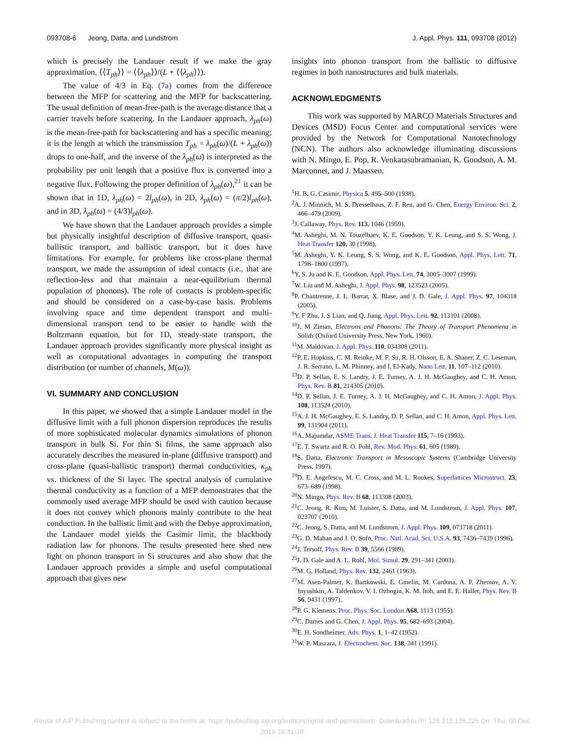093708-6 Jeong, Datta, and Lundstrom J. Appl. Phys. 111, 093708 (2012)
which is precisely the Landauer result if we make the gray approximation, ⟨⟨T<sub>ph</sub>⟩⟩ = ⟨⟨λ<sub>ph</sub>⟩⟩/(L + ⟨⟨λ<sub>ph</sub>⟩⟩).
The value of 4/3 in Eq. (7a) comes from the difference between the MFP for scattering and the MFP for backscattering. The usual definition of mean-free-path is the average distance that a carrier travels before scattering. In the Landauer approach, λ<sub>ph</sub>(ω) is the mean-free-path for backscattering and has a specific meaning; it is the length at which the transmission T<sub>ph</sub> = λ<sub>ph</sub>(ω)/(L + λ<sub>ph</sub>(ω)) drops to one-half, and the inverse of the λ<sub>ph</sub>(ω) is interpreted as the probability per unit length that a positive flux is converted into a negative flux. Following the proper definition of λ<sub>ph</sub>(ω),<sup>21</sup> it can be shown that in 1D, λ<sub>ph</sub>(ω) = 2l<sub>ph</sub>(ω), in 2D, λ<sub>ph</sub>(ω) = (π/2)l<sub>ph</sub>(ω), and in 3D, λ<sub>ph</sub>(ω) = (4/3)l<sub>ph</sub>(ω).
We have shown that the Landauer approach provides a simple but physically insightful description of diffusive transport, quasi-ballistic transport, and ballistic transport, but it does have limitations. For example, for problems like cross-plane thermal transport, we made the assumption of ideal contacts (i.e., that are reflection-less and that maintain a near-equilibrium thermal population of phonons). The role of contacts is problem-specific and should be considered on a case-by-case basis. Problems involving space and time dependent transport and multi-dimensional transport tend to be easier to handle with the Boltzmann equation, but for 1D, steady-state transport, the Landauer approach provides significantly more physical insight as well as computational advantages in computing the transport distribution (or number of channels, M(ω)).
VI. SUMMARY AND CONCLUSION
In this paper, we showed that a simple Landauer model in the diffusive limit with a full phonon dispersion reproduces the results of more sophisticated molecular dynamics simulations of phonon transport in bulk Si. For thin Si films, the same approach also accurately describes the measured in-plane (diffusive transport) and cross-plane (quasi-ballistic transport) thermal conductivities, κ<sub>ph</sub> vs. thickness of the Si layer. The spectral analysis of cumulative thermal conductivity as a function of a MFP demonstrates that the commonly used average MFP should be used with caution because it does not convey which phonons mainly contribute to the heat conduction. In the ballistic limit and with the Debye approximation, the Landauer model yields the Casimir limit, the blackbody radiation law for phonons. The results presented here shed new light on phonon transport in Si structures and also show that the Landauer approach provides a simple and useful computational approach that gives new
insights into phonon transport from the ballistic to diffusive regimes in both nanostructures and bulk materials.
ACKNOWLEDGMENTS
This work was supported by MARCO Materials Structures and Devices (MSD) Focus Center and computational services were provided by the Network for Computational Nanotechnology (NCN). The authors also acknowledge illuminating discussions with N. Mingo, E. Pop, R. Venkatasubramanian, K. Goodson, A. M. Marconnet, and J. Maassen.
<sup>1</sup>H. B. G. Casimir, Physica 5, 495–500 (1938).
<sup>2</sup> A. J. Minnich, M. S. Dresselhaus, Z. F. Ren, and G. Chen, Energy Environ. Sci. 2, 466–479 (2009).
<sup>3</sup> J. Callaway, Phys. Rev. 113, 1046 (1959).
<sup>4</sup> M. Asheghi, M. N. Touzelbaev, K. E. Goodson, Y. K. Leung, and S. S. Wong, J. Heat Transfer 120, 30 (1998).
<sup>5</sup> M. Asheghi, Y. K. Leung, S. S. Wong, and K. E. Goodson, Appl. Phys. Lett. 71, 1798–1800 (1997).
<sup>6</sup> Y. S. Ju and K. E. Goodson, Appl. Phys. Lett. 74, 3005–3007 (1999).
<sup>7</sup> W. Liu and M. Asheghi, J. Appl. Phys. 98, 123523 (2005).
<sup>8</sup> P. Chantrenne, J. L. Barrat, X. Blase, and J. D. Gale, J. Appl. Phys. 97, 104318 (2005).
<sup>9</sup> Y. F Zhu, J. S Lian, and Q. Jiang, Appl. Phys. Lett. 92, 113101 (2008).
<sup>10</sup> J. M Ziman, Electrons and Phonons: The Theory of Transport Phenomena in Solids (Oxford University Press, New York, 1960).
<sup>11</sup> M. Maldovan, J. Appl. Phys. 110, 034308 (2011).
<sup>12</sup> P. E. Hopkins, C. M. Reinke, M. F. Su, R. H. Olsson, E. A. Shaner, Z. C. Leseman, J. R. Serrano, L. M. Phinney, and I. El-Kady, Nano Lett. 11, 107–112 (2010).
<sup>13</sup> D. P. Sellan, E. S. Landry, J. E. Turney, A. J. H. McGaughey, and C. H. Amon, Phys. Rev. B 81, 214305 (2010).
<sup>14</sup> D. P. Sellan, J. E. Turney, A. J. H. McGaughey, and C. H. Amon, J. Appl. Phys. 108, 113524 (2010).
<sup>15</sup> A. J. H. McGaughey, E. S. Landry, D. P. Sellan, and C. H. Amon, Appl. Phys. Lett. 99, 131904 (2011).
<sup>16</sup> A. Majumdar, ASME Trans. J. Heat Transfer 115, 7–16 (1993).
<sup>17</sup> E. T. Swartz and R. O. Pohl, Rev. Mod. Phys. 61, 605 (1989).
<sup>18</sup>S. Datta, Electronic Transport in Mesoscopic Systems (Cambridge University Press, 1997).
<sup>19</sup> D. E. Angelescu, M. C. Cross, and M. L. Roukes, Superlattices Microstruct. 23, 673–689 (1998).
<sup>20</sup>N. Mingo, Phys. Rev. B 68, 113308 (2003).
<sup>21</sup>C. Jeong, R. Kim, M. Luisier, S. Datta, and M. Lundstrom, J. Appl. Phys. 107, 023707 (2010).
<sup>22</sup>C. Jeong, S. Datta, and M. Lundstrom, J. Appl. Phys. 109, 073718 (2011).
<sup>23</sup> G. D. Mahan and J. O. Sofo, Proc. Natl. Acad. Sci. U.S.A. 93, 7436–7439 (1996).
<sup>24</sup> J. Tersoff, Phys. Rev. B 39, 5566 (1989).
<sup>25</sup> J. D. Gale and A. L. Rohl, Mol. Simul. 29, 291–341 (2003).
<sup>26</sup> M. G. Holland, Phys. Rev. 132, 2461 (1963).
<sup>27</sup> M. Asen-Palmer, K. Bartkowski, E. Gmelin, M. Cardona, A. P. Zhernov, A. V. Inyushkin, A. Taldenkov, V. I. Ozhogin, K. M. Itoh, and E. E. Haller, Phys. Rev. B 56, 9431 (1997).
<sup>28</sup>P. G. Klemens, Proc. Phys. Soc. London A68, 1113 (1955).
<sup>29</sup>C. Dames and G. Chen, J. Appl. Phys. 95, 682–693 (2004).
<sup>30</sup> E. H. Sondheimer, Adv. Phys. 1, 1–42 (1952).
<sup>31</sup> W. P. Maszara, J. Electrochem. Soc. 138, 341 (1991).
Reuse of AIP Publishing content is subject to the terms at: https://publishing.aip.org/authors/rights-and-permissions. Download to IP: 128.210.106.225 On: Thu, 08 Dec
2016 16:21:38